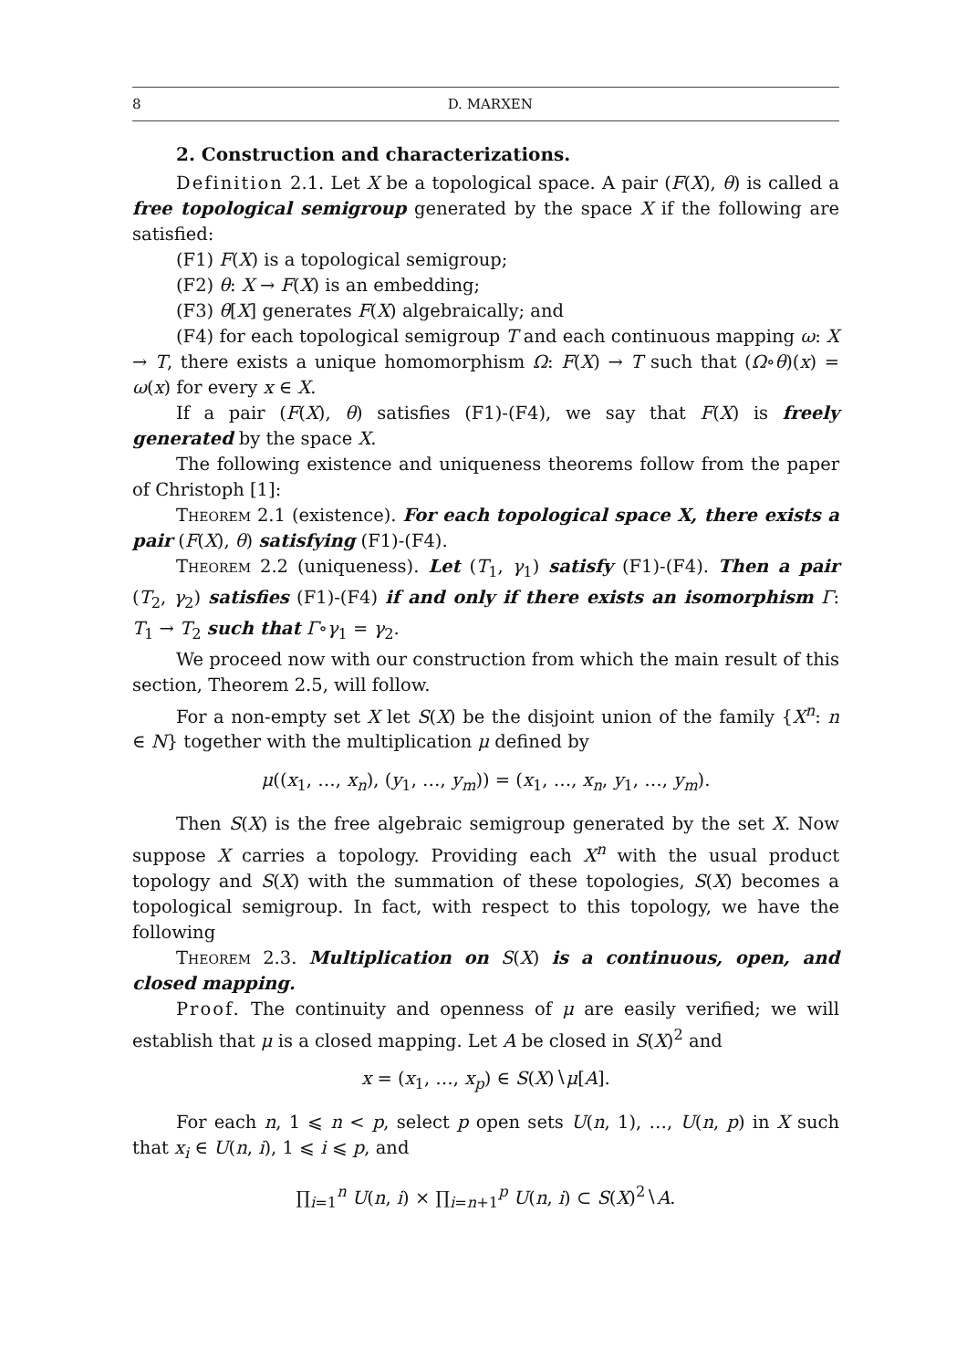8 D. MARXEN
2. Construction and characterizations.
Definition 2.1. Let X be a topological space. A pair (F(X), θ) is called a free topological semigroup generated by the space X if the following are satisfied:
(F1) F(X) is a topological semigroup;
(F2) θ: X → F(X) is an embedding;
(F3) θ[X] generates F(X) algebraically; and
(F4) for each topological semigroup T and each continuous mapping ω: X → T, there exists a unique homomorphism Ω: F(X) → T such that (Ω∘θ)(x) = ω(x) for every x ∈ X.
If a pair (F(X), θ) satisfies (F1)-(F4), we say that F(X) is freely generated by the space X.
The following existence and uniqueness theorems follow from the paper of Christoph [1]:
Theorem 2.1 (existence). For each topological space X, there exists a pair (F(X), θ) satisfying (F1)-(F4).
Theorem 2.2 (uniqueness). Let (T<sub>1</sub>, γ<sub>1</sub>) satisfy (F1)-(F4). Then a pair (T<sub>2</sub>, γ<sub>2</sub>) satisfies (F1)-(F4) if and only if there exists an isomorphism Γ: T<sub>1</sub> → T<sub>2</sub> such that Γ∘γ<sub>1</sub> = γ<sub>2</sub>.
We proceed now with our construction from which the main result of this section, Theorem 2.5, will follow.
For a non-empty set X let S(X) be the disjoint union of the family {X<sup>n</sup>: n ∈ N} together with the multiplication μ defined by
μ((x<sub>1</sub>, …, x<sub>n</sub>), (y<sub>1</sub>, …, y<sub>m</sub>)) = (x<sub>1</sub>, …, x<sub>n</sub>, y<sub>1</sub>, …, y<sub>m</sub>).
Then S(X) is the free algebraic semigroup generated by the set X. Now suppose X carries a topology. Providing each X<sup>n</sup> with the usual product topology and S(X) with the summation of these topologies, S(X) becomes a topological semigroup. In fact, with respect to this topology, we have the following
Theorem 2.3. Multiplication on S(X) is a continuous, open, and closed mapping.
Proof. The continuity and openness of μ are easily verified; we will establish that μ is a closed mapping. Let A be closed in S(X)<sup>2</sup> and
x = (x<sub>1</sub>, …, x<sub>p</sub>) ∈ S(X)∖μ[A].
For each n, 1 ⩽ n < p, select p open sets U(n, 1), …, U(n, p) in X such that x<sub>i</sub> ∈ U(n, i), 1 ⩽ i ⩽ p, and
∏<sub>i=1</sub><sup>n</sup> U(n, i) × ∏<sub>i=n+1</sub><sup>p</sup> U(n, i) ⊂ S(X)<sup>2</sup>∖A.